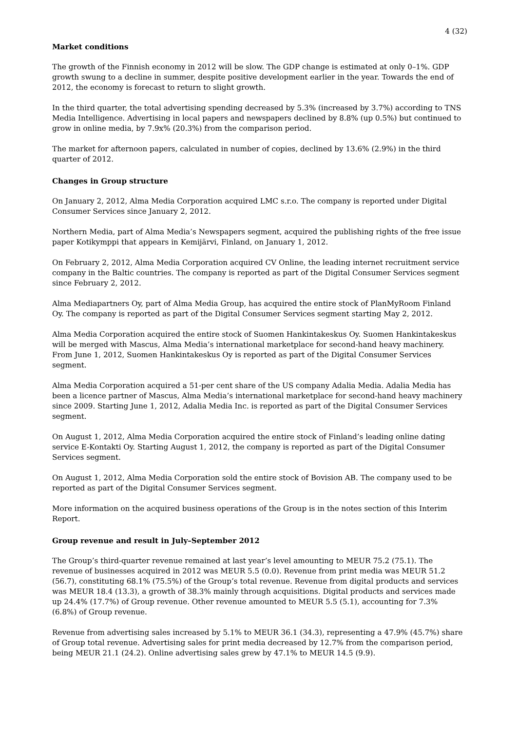4 (32)
Market conditions
The growth of the Finnish economy in 2012 will be slow. The GDP change is estimated at only 0–1%. GDP growth swung to a decline in summer, despite positive development earlier in the year. Towards the end of 2012, the economy is forecast to return to slight growth.
In the third quarter, the total advertising spending decreased by 5.3% (increased by 3.7%) according to TNS Media Intelligence. Advertising in local papers and newspapers declined by 8.8% (up 0.5%) but continued to grow in online media, by 7.9x% (20.3%) from the comparison period.
The market for afternoon papers, calculated in number of copies, declined by 13.6% (2.9%) in the third quarter of 2012.
Changes in Group structure
On January 2, 2012, Alma Media Corporation acquired LMC s.r.o. The company is reported under Digital Consumer Services since January 2, 2012.
Northern Media, part of Alma Media’s Newspapers segment, acquired the publishing rights of the free issue paper Kotikymppi that appears in Kemijärvi, Finland, on January 1, 2012.
On February 2, 2012, Alma Media Corporation acquired CV Online, the leading internet recruitment service company in the Baltic countries. The company is reported as part of the Digital Consumer Services segment since February 2, 2012.
Alma Mediapartners Oy, part of Alma Media Group, has acquired the entire stock of PlanMyRoom Finland Oy. The company is reported as part of the Digital Consumer Services segment starting May 2, 2012.
Alma Media Corporation acquired the entire stock of Suomen Hankintakeskus Oy. Suomen Hankintakeskus will be merged with Mascus, Alma Media’s international marketplace for second-hand heavy machinery. From June 1, 2012, Suomen Hankintakeskus Oy is reported as part of the Digital Consumer Services segment.
Alma Media Corporation acquired a 51-per cent share of the US company Adalia Media. Adalia Media has been a licence partner of Mascus, Alma Media’s international marketplace for second-hand heavy machinery since 2009. Starting June 1, 2012, Adalia Media Inc. is reported as part of the Digital Consumer Services segment.
On August 1, 2012, Alma Media Corporation acquired the entire stock of Finland’s leading online dating service E-Kontakti Oy. Starting August 1, 2012, the company is reported as part of the Digital Consumer Services segment.
On August 1, 2012, Alma Media Corporation sold the entire stock of Bovision AB. The company used to be reported as part of the Digital Consumer Services segment.
More information on the acquired business operations of the Group is in the notes section of this Interim Report.
Group revenue and result in July–September 2012
The Group’s third-quarter revenue remained at last year’s level amounting to MEUR 75.2 (75.1). The revenue of businesses acquired in 2012 was MEUR 5.5 (0.0). Revenue from print media was MEUR 51.2 (56.7), constituting 68.1% (75.5%) of the Group’s total revenue. Revenue from digital products and services was MEUR 18.4 (13.3), a growth of 38.3% mainly through acquisitions. Digital products and services made up 24.4% (17.7%) of Group revenue. Other revenue amounted to MEUR 5.5 (5.1), accounting for 7.3% (6.8%) of Group revenue.
Revenue from advertising sales increased by 5.1% to MEUR 36.1 (34.3), representing a 47.9% (45.7%) share of Group total revenue. Advertising sales for print media decreased by 12.7% from the comparison period, being MEUR 21.1 (24.2). Online advertising sales grew by 47.1% to MEUR 14.5 (9.9).